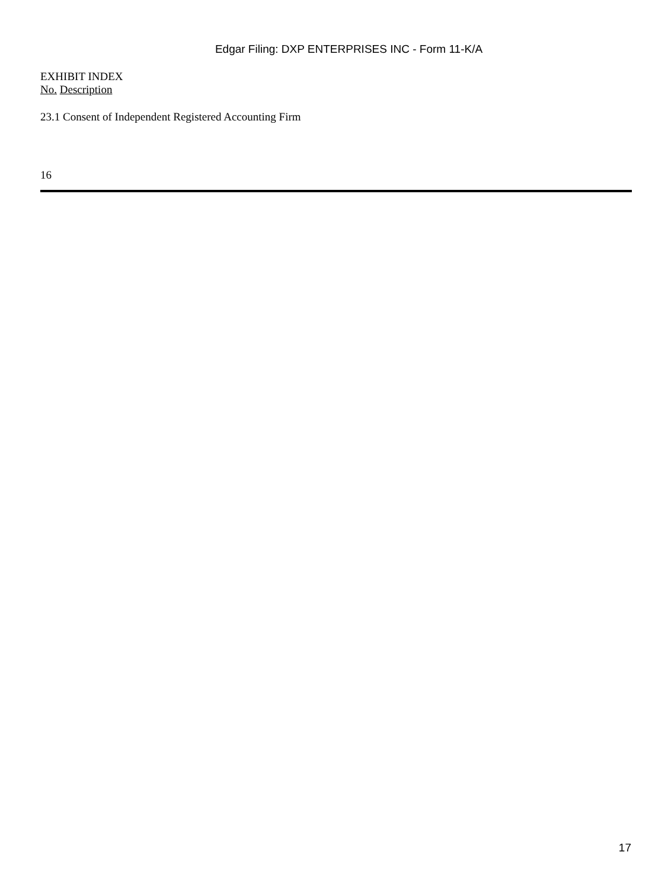Edgar Filing: DXP ENTERPRISES INC - Form 11-K/A
EXHIBIT INDEX
No. Description
23.1 Consent of Independent Registered Accounting Firm
16
17